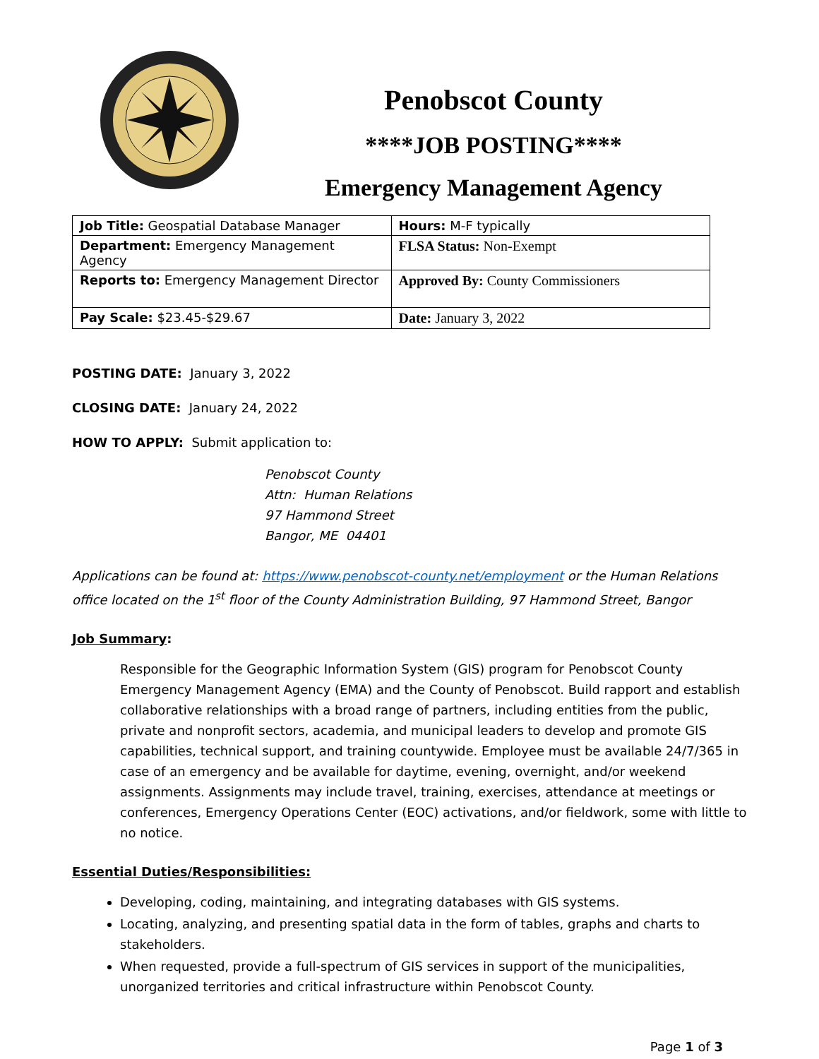Penobscot County
****JOB POSTING****
Emergency Management Agency
| Job Title: Geospatial Database Manager | Hours: M-F typically |
| Department: Emergency Management Agency | FLSA Status: Non-Exempt |
| Reports to: Emergency Management Director | Approved By: County Commissioners |
| Pay Scale: $23.45-$29.67 | Date: January 3, 2022 |
POSTING DATE: January 3, 2022
CLOSING DATE: January 24, 2022
HOW TO APPLY: Submit application to:
Penobscot County
Attn: Human Relations
97 Hammond Street
Bangor, ME 04401
Applications can be found at: https://www.penobscot-county.net/employment or the Human Relations office located on the 1<sup>st</sup> floor of the County Administration Building, 97 Hammond Street, Bangor
Job Summary:
Responsible for the Geographic Information System (GIS) program for Penobscot County Emergency Management Agency (EMA) and the County of Penobscot. Build rapport and establish collaborative relationships with a broad range of partners, including entities from the public, private and nonprofit sectors, academia, and municipal leaders to develop and promote GIS capabilities, technical support, and training countywide. Employee must be available 24/7/365 in case of an emergency and be available for daytime, evening, overnight, and/or weekend assignments. Assignments may include travel, training, exercises, attendance at meetings or conferences, Emergency Operations Center (EOC) activations, and/or fieldwork, some with little to no notice.
Essential Duties/Responsibilities:
Developing, coding, maintaining, and integrating databases with GIS systems.
Locating, analyzing, and presenting spatial data in the form of tables, graphs and charts to stakeholders.
When requested, provide a full-spectrum of GIS services in support of the municipalities, unorganized territories and critical infrastructure within Penobscot County.
Page 1 of 3